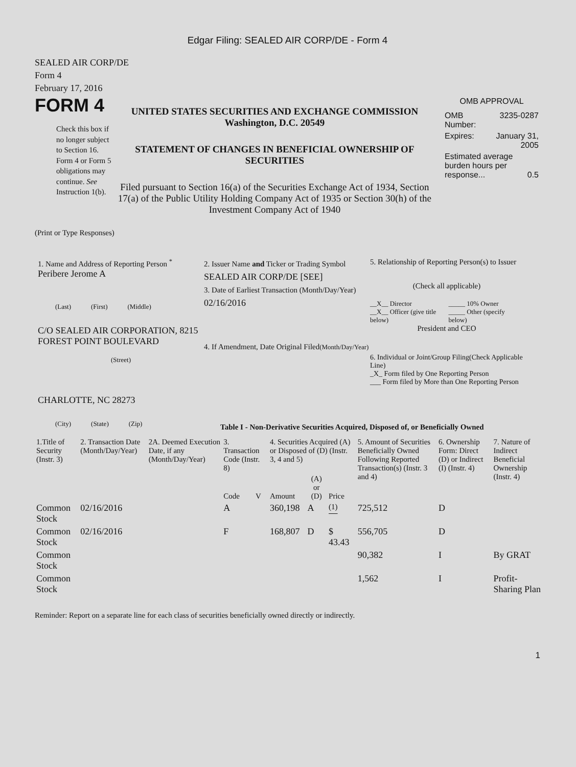Edgar Filing: SEALED AIR CORP/DE - Form 4
SEALED AIR CORP/DE
Form 4
February 17, 2016
FORM 4
Check this box if no longer subject to Section 16. Form 4 or Form 5 obligations may continue. See Instruction 1(b).
UNITED STATES SECURITIES AND EXCHANGE COMMISSION
Washington, D.C. 20549
STATEMENT OF CHANGES IN BENEFICIAL OWNERSHIP OF SECURITIES
Filed pursuant to Section 16(a) of the Securities Exchange Act of 1934, Section 17(a) of the Public Utility Holding Company Act of 1935 or Section 30(h) of the Investment Company Act of 1940
OMB APPROVAL
| OMB Number: | 3235-0287 |
| Expires: | January 31, 2005 |
| Estimated average burden hours per response... 0.5 | |
(Print or Type Responses)
1. Name and Address of Reporting Person <sup>*</sup>
Peribere Jerome A
(Last) (First) (Middle)
C/O SEALED AIR CORPORATION, 8215 FOREST POINT BOULEVARD
(Street)
CHARLOTTE, NC 28273
(City) (State) (Zip)
2. Issuer Name and Ticker or Trading Symbol
SEALED AIR CORP/DE [SEE]
3. Date of Earliest Transaction (Month/Day/Year)
02/16/2016
4. If Amendment, Date Original Filed(Month/Day/Year)
5. Relationship of Reporting Person(s) to Issuer
(Check all applicable)
| __X__ Director | _____ 10% Owner |
| __X__ Officer (give title below) | _____ Other (specify below) |
President and CEO
6. Individual or Joint/Group Filing(Check Applicable Line)
_X_ Form filed by One Reporting Person
___ Form filed by More than One Reporting Person
Table I - Non-Derivative Securities Acquired, Disposed of, or Beneficially Owned
| 1.Title of Security (Instr. 3) | 2. Transaction Date (Month/Day/Year) | 2A. Deemed Execution Date, if any (Month/Day/Year) | 3. Transaction Code (Instr. 8) | | 4. Securities Acquired (A) or Disposed of (D) (Instr. 3, 4 and 5) | | | 5. Amount of Securities Beneficially Owned Following Reported Transaction(s) (Instr. 3 and 4) | 6. Ownership Form: Direct (D) or Indirect (I) (Instr. 4) | 7. Nature of Indirect Beneficial Ownership (Instr. 4) |
| --- | --- | --- | --- | --- | --- | --- | --- | --- | --- | --- |
| | | | Code | V | Amount | (A) or (D) | Price | | | |
| Common Stock | 02/16/2016 | | A | | 360,198 | A | <sup>(1)</sup> | 725,512 | D | |
| Common Stock | 02/16/2016 | | F | | 168,807 | D | $ 43.43 | 556,705 | D | |
| Common Stock | | | | | | | | 90,382 | I | By GRAT |
| Common Stock | | | | | | | | 1,562 | I | Profit-Sharing Plan |
Reminder: Report on a separate line for each class of securities beneficially owned directly or indirectly.
1